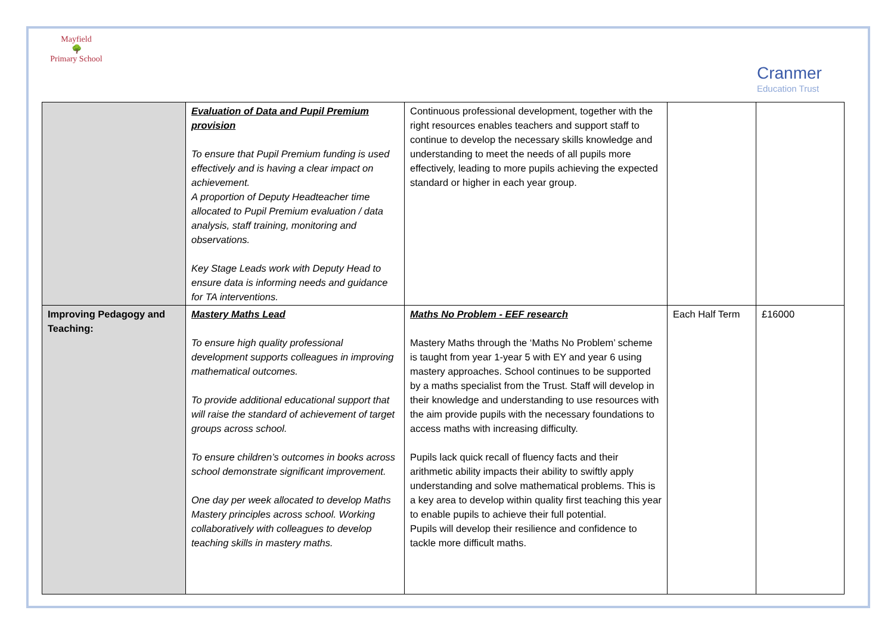Mayfield
🌳
Primary School
Cranmer
Education Trust
| | Evaluation of Data and Pupil Premium provision To ensure that Pupil Premium funding is used effectively and is having a clear impact on achievement. A proportion of Deputy Headteacher time allocated to Pupil Premium evaluation / data analysis, staff training, monitoring and observations. Key Stage Leads work with Deputy Head to ensure data is informing needs and guidance for TA interventions. | Continuous professional development, together with the right resources enables teachers and support staff to continue to develop the necessary skills knowledge and understanding to meet the needs of all pupils more effectively, leading to more pupils achieving the expected standard or higher in each year group. | | |
| Improving Pedagogy and Teaching: | Mastery Maths Lead To ensure high quality professional development supports colleagues in improving mathematical outcomes. To provide additional educational support that will raise the standard of achievement of target groups across school. To ensure children’s outcomes in books across school demonstrate significant improvement. One day per week allocated to develop Maths Mastery principles across school. Working collaboratively with colleagues to develop teaching skills in mastery maths. | Maths No Problem - EEF research Mastery Maths through the ‘Maths No Problem’ scheme is taught from year 1-year 5 with EY and year 6 using mastery approaches. School continues to be supported by a maths specialist from the Trust. Staff will develop in their knowledge and understanding to use resources with the aim provide pupils with the necessary foundations to access maths with increasing difficulty. Pupils lack quick recall of fluency facts and their arithmetic ability impacts their ability to swiftly apply understanding and solve mathematical problems. This is a key area to develop within quality first teaching this year to enable pupils to achieve their full potential. Pupils will develop their resilience and confidence to tackle more difficult maths. | Each Half Term | £16000 |